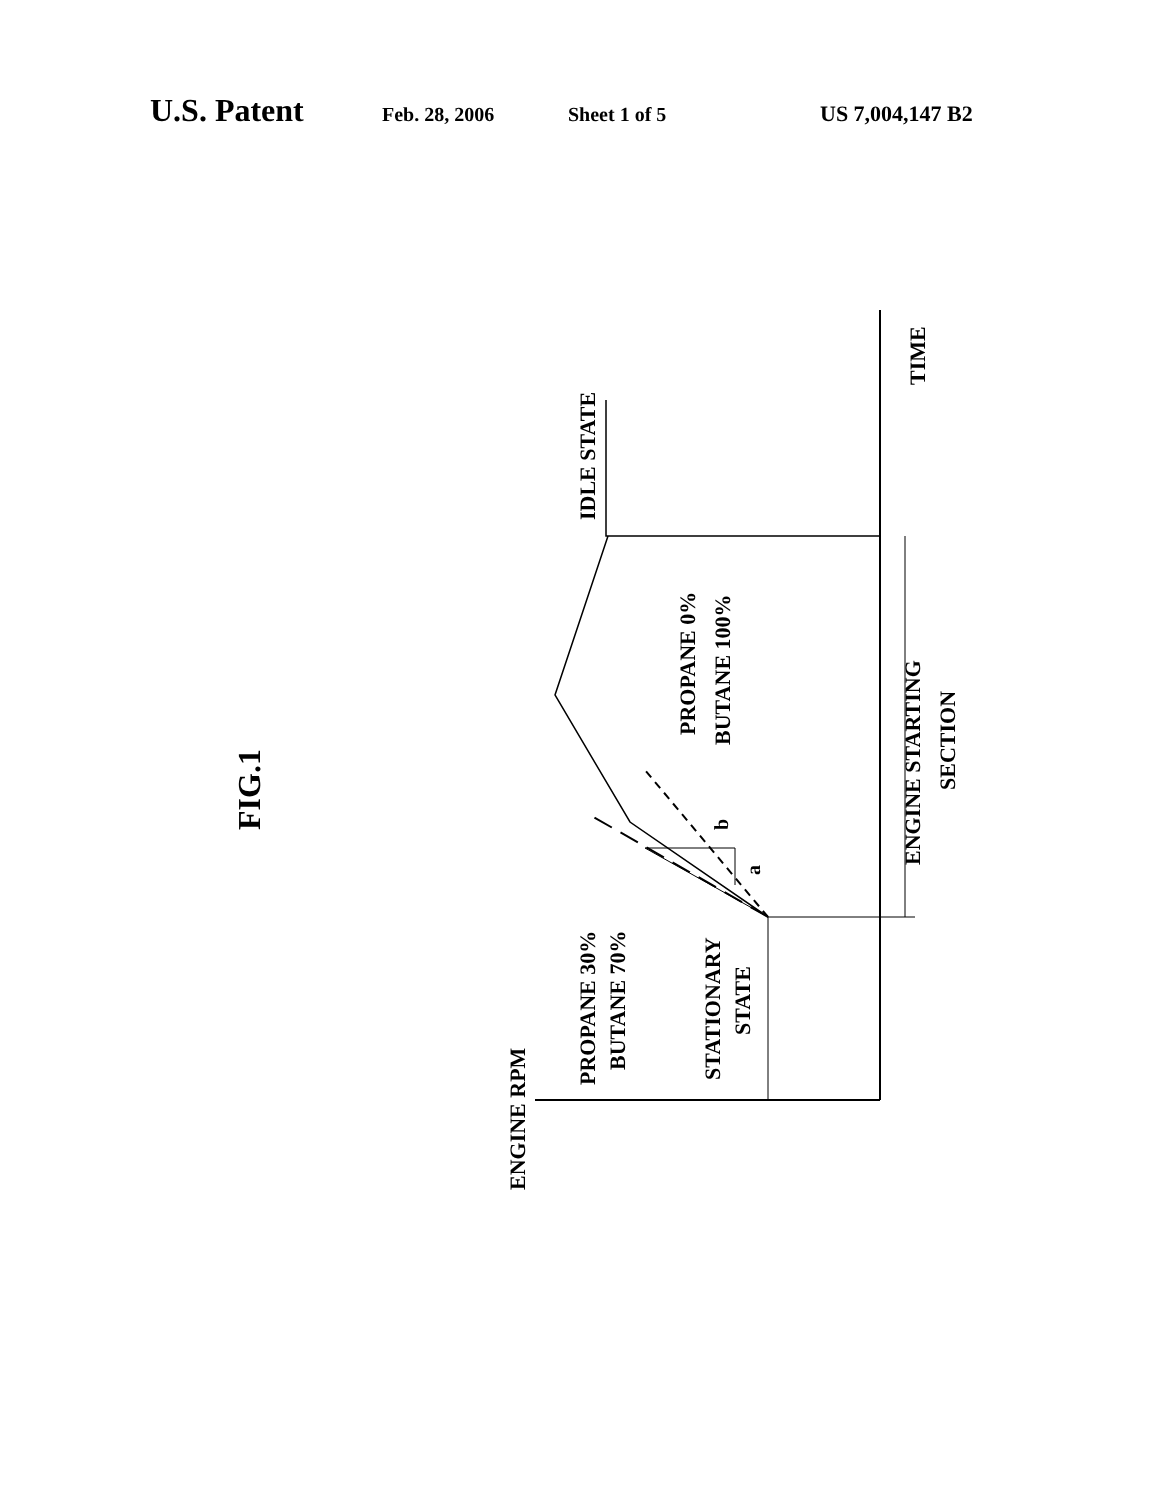U.S. Patent Feb. 28, 2006 Sheet 1 of 5 US 7,004,147 B2
FIG.1
ENGINE RPM
PROPANE 30%
BUTANE 70%
STATIONARY
STATE
IDLE STATE
PROPANE 0%
BUTANE 100%
b
a
TIME
ENGINE STARTING
SECTION